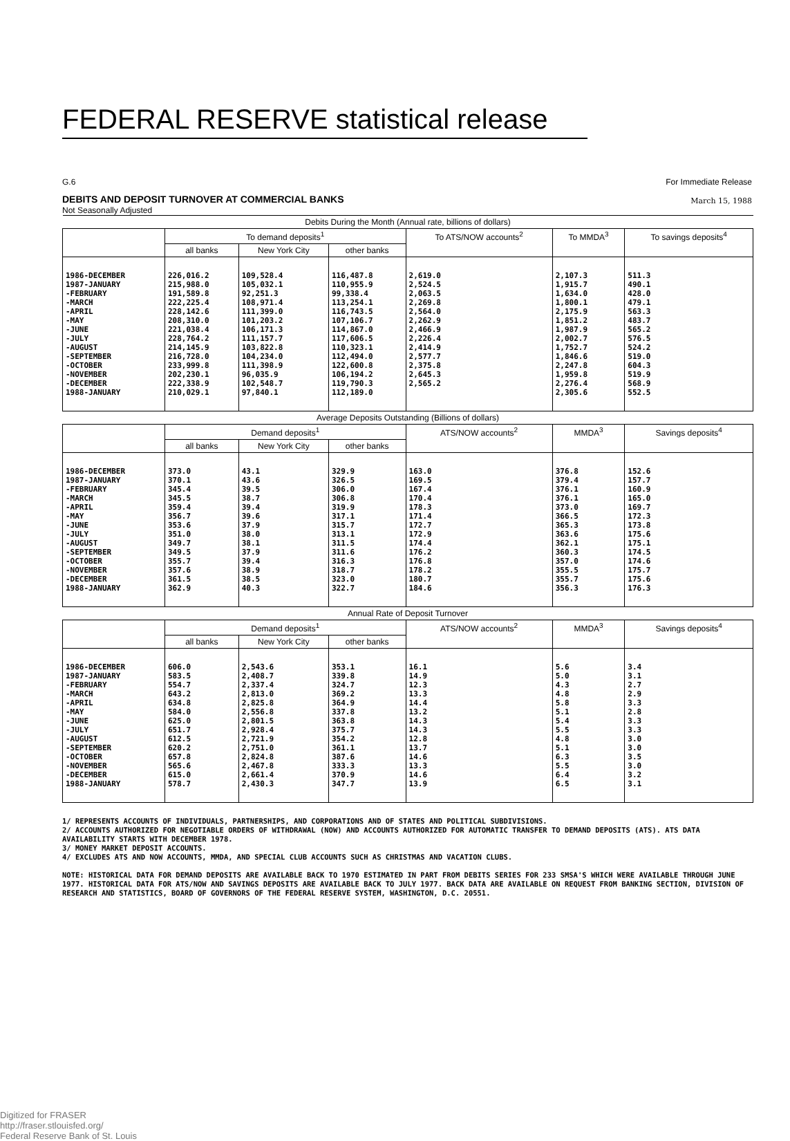FEDERAL RESERVE statistical release
G.6 For Immediate Release
DEBITS AND DEPOSIT TURNOVER AT COMMERCIAL BANKS
March 15, 1988
Not Seasonally Adjusted
| Debits During the Month (Annual rate, billions of dollars) | | | | | | |
| --- | --- | --- | --- | --- | --- | --- |
| | To demand deposits<sup>1</sup> | | | To ATS/NOW accounts<sup>2</sup> | To MMDA<sup>3</sup> | To savings deposits<sup>4</sup> |
| | all banks | New York City | other banks | | | |
| 1986-DECEMBER 1987-JANUARY -FEBRUARY -MARCH -APRIL -MAY -JUNE -JULY -AUGUST -SEPTEMBER -OCTOBER -NOVEMBER -DECEMBER 1988-JANUARY | 226,016.2 215,988.0 191,589.8 222,225.4 228,142.6 208,310.0 221,038.4 228,764.2 214,145.9 216,728.0 233,999.8 202,230.1 222,338.9 210,029.1 | 109,528.4 105,032.1 92,251.3 108,971.4 111,399.0 101,203.2 106,171.3 111,157.7 103,822.8 104,234.0 111,398.9 96,035.9 102,548.7 97,840.1 | 116,487.8 110,955.9 99,338.4 113,254.1 116,743.5 107,106.7 114,867.0 117,606.5 110,323.1 112,494.0 122,600.8 106,194.2 119,790.3 112,189.0 | 2,619.0 2,524.5 2,063.5 2,269.8 2,564.0 2,262.9 2,466.9 2,226.4 2,414.9 2,577.7 2,375.8 2,645.3 2,565.2 | 2,107.3 1,915.7 1,634.0 1,800.1 2,175.9 1,851.2 1,987.9 2,002.7 1,752.7 1,846.6 2,247.8 1,959.8 2,276.4 2,305.6 | 511.3 490.1 428.0 479.1 563.3 483.7 565.2 576.5 524.2 519.0 604.3 519.9 568.9 552.5 |
| Average Deposits Outstanding (Billions of dollars) | | | | | | |
| | Demand deposits<sup>1</sup> | | | ATS/NOW accounts<sup>2</sup> | MMDA<sup>3</sup> | Savings deposits<sup>4</sup> |
| | all banks | New York City | other banks | | | |
| 1986-DECEMBER 1987-JANUARY -FEBRUARY -MARCH -APRIL -MAY -JUNE -JULY -AUGUST -SEPTEMBER -OCTOBER -NOVEMBER -DECEMBER 1988-JANUARY | 373.0 370.1 345.4 345.5 359.4 356.7 353.6 351.0 349.7 349.5 355.7 357.6 361.5 362.9 | 43.1 43.6 39.5 38.7 39.4 39.6 37.9 38.0 38.1 37.9 39.4 38.9 38.5 40.3 | 329.9 326.5 306.0 306.8 319.9 317.1 315.7 313.1 311.5 311.6 316.3 318.7 323.0 322.7 | 163.0 169.5 167.4 170.4 178.3 171.4 172.7 172.9 174.4 176.2 176.8 178.2 180.7 184.6 | 376.8 379.4 376.1 376.1 373.0 366.5 365.3 363.6 362.1 360.3 357.0 355.5 355.7 356.3 | 152.6 157.7 160.9 165.0 169.7 172.3 173.8 175.6 175.1 174.5 174.6 175.7 175.6 176.3 |
| Annual Rate of Deposit Turnover | | | | | | |
| | Demand deposits<sup>1</sup> | | | ATS/NOW accounts<sup>2</sup> | MMDA<sup>3</sup> | Savings deposits<sup>4</sup> |
| | all banks | New York City | other banks | | | |
| 1986-DECEMBER 1987-JANUARY -FEBRUARY -MARCH -APRIL -MAY -JUNE -JULY -AUGUST -SEPTEMBER -OCTOBER -NOVEMBER -DECEMBER 1988-JANUARY | 606.0 583.5 554.7 643.2 634.8 584.0 625.0 651.7 612.5 620.2 657.8 565.6 615.0 578.7 | 2,543.6 2,408.7 2,337.4 2,813.0 2,825.8 2,556.8 2,801.5 2,928.4 2,721.9 2,751.0 2,824.8 2,467.8 2,661.4 2,430.3 | 353.1 339.8 324.7 369.2 364.9 337.8 363.8 375.7 354.2 361.1 387.6 333.3 370.9 347.7 | 16.1 14.9 12.3 13.3 14.4 13.2 14.3 14.3 12.8 13.7 14.6 13.3 14.6 13.9 | 5.6 5.0 4.3 4.8 5.8 5.1 5.4 5.5 4.8 5.1 6.3 5.5 6.4 6.5 | 3.4 3.1 2.7 2.9 3.3 2.8 3.3 3.3 3.0 3.0 3.5 3.0 3.2 3.1 |
1/ REPRESENTS ACCOUNTS OF INDIVIDUALS, PARTNERSHIPS, AND CORPORATIONS AND OF STATES AND POLITICAL SUBDIVISIONS.
2/ ACCOUNTS AUTHORIZED FOR NEGOTIABLE ORDERS OF WITHDRAWAL (NOW) AND ACCOUNTS AUTHORIZED FOR AUTOMATIC TRANSFER TO DEMAND DEPOSITS (ATS). ATS DATA AVAILABILITY STARTS WITH DECEMBER 1978.
3/ MONEY MARKET DEPOSIT ACCOUNTS.
4/ EXCLUDES ATS AND NOW ACCOUNTS, MMDA, AND SPECIAL CLUB ACCOUNTS SUCH AS CHRISTMAS AND VACATION CLUBS.
NOTE: HISTORICAL DATA FOR DEMAND DEPOSITS ARE AVAILABLE BACK TO 1970 ESTIMATED IN PART FROM DEBITS SERIES FOR 233 SMSA'S WHICH WERE AVAILABLE THROUGH JUNE 1977. HISTORICAL DATA FOR ATS/NOW AND SAVINGS DEPOSITS ARE AVAILABLE BACK TO JULY 1977. BACK DATA ARE AVAILABLE ON REQUEST FROM BANKING SECTION, DIVISION OF RESEARCH AND STATISTICS, BOARD OF GOVERNORS OF THE FEDERAL RESERVE SYSTEM, WASHINGTON, D.C. 20551.
Digitized for FRASER
http://fraser.stlouisfed.org/
Federal Reserve Bank of St. Louis